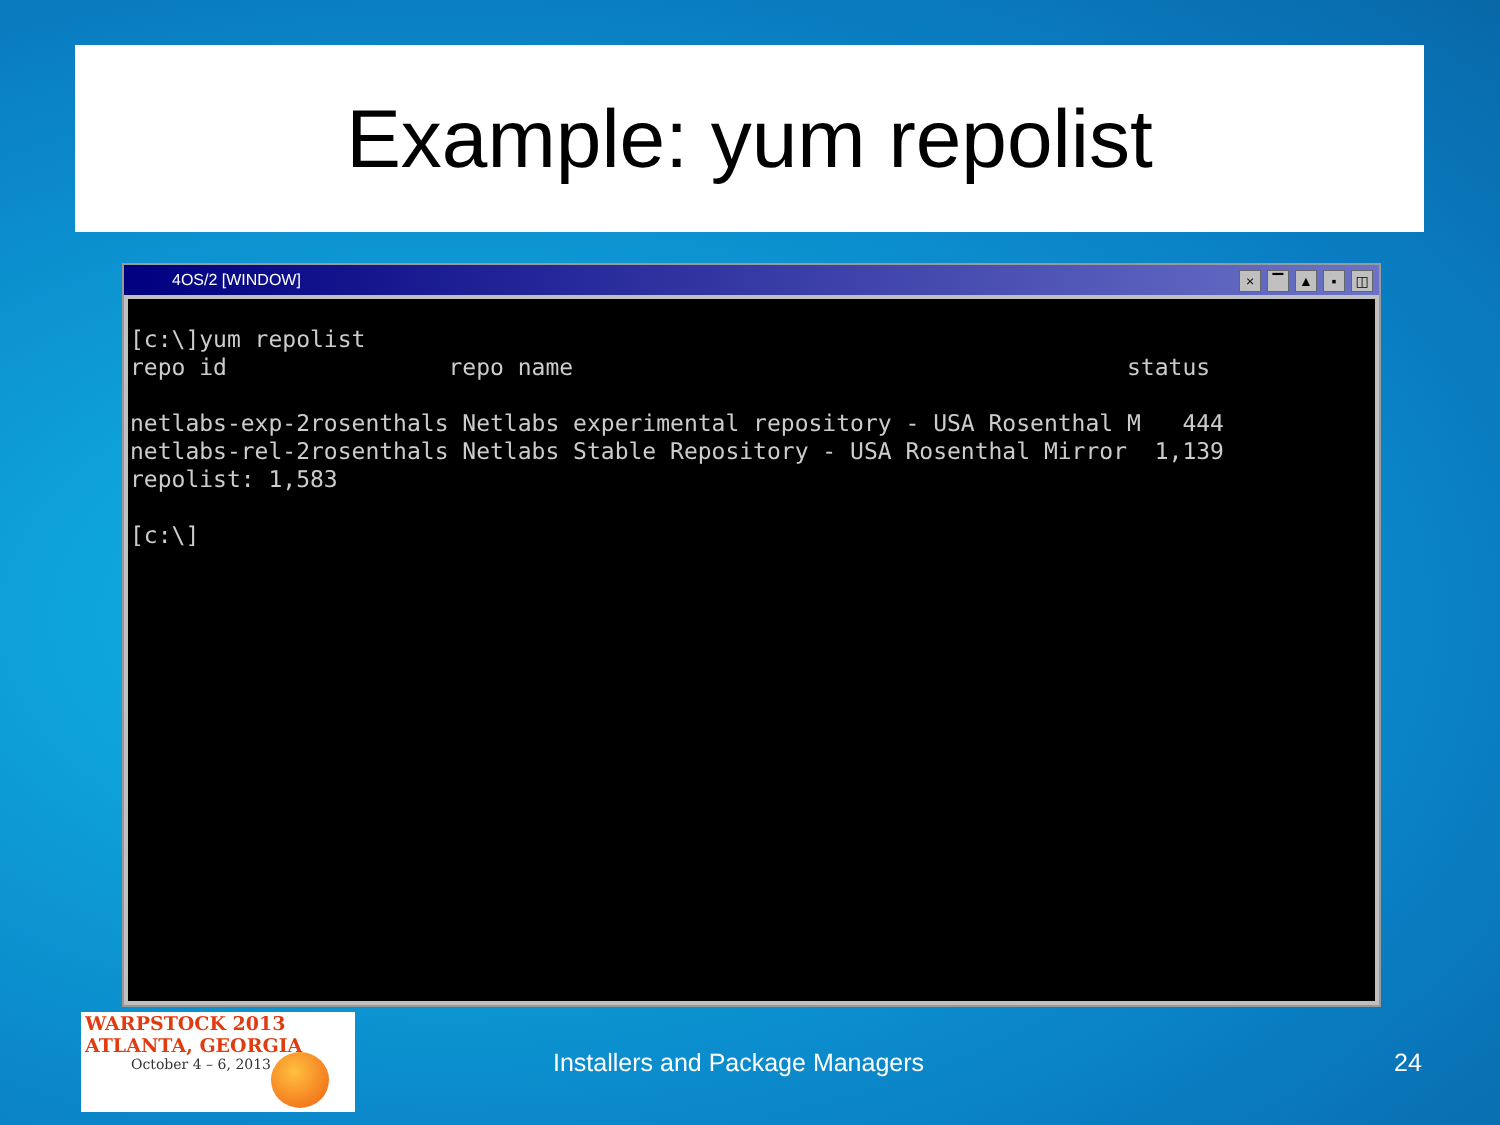Example: yum repolist
4OS/2 [WINDOW]
× ▔ ▲ ▪ ◫
[c:\]yum repolist repo id repo name status netlabs-exp-2rosenthals Netlabs experimental repository - USA Rosenthal M 444 netlabs-rel-2rosenthals Netlabs Stable Repository - USA Rosenthal Mirror 1,139 repolist: 1,583 [c:\]
WARPSTOCK 2013
ATLANTA, GEORGIA
October 4 – 6, 2013
Installers and Package Managers
24